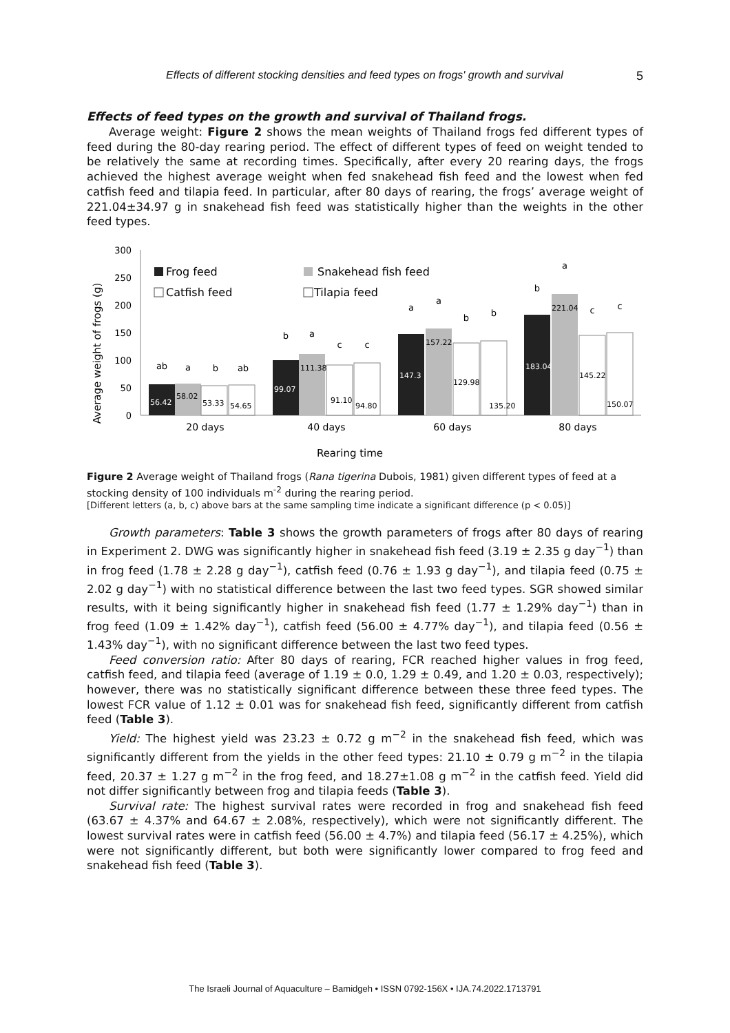Effects of different stocking densities and feed types on frogs' growth and survival 5
Effects of feed types on the growth and survival of Thailand frogs.
Average weight: Figure 2 shows the mean weights of Thailand frogs fed different types of feed during the 80-day rearing period. The effect of different types of feed on weight tended to be relatively the same at recording times. Specifically, after every 20 rearing days, the frogs achieved the highest average weight when fed snakehead fish feed and the lowest when fed catfish feed and tilapia feed. In particular, after 80 days of rearing, the frogs’ average weight of 221.04±34.97 g in snakehead fish feed was statistically higher than the weights in the other feed types.
Average weight of frogs (g)
300
250
200
150
100
50
0
Frog feed
Snakehead fish feed
Catfish feed
Tilapia feed
56.42
58.02
53.33
54.65
99.07
111.38
91.10
94.80
147.3
157.22
129.98
135.20
183.04
221.04
145.22
150.07
ab
a
b
ab
b
a
c
c
a
a
b
b
b
a
c
c
20 days
40 days
60 days
80 days
Rearing time
Figure 2 Average weight of Thailand frogs (Rana tigerina Dubois, 1981) given different types of feed at a stocking density of 100 individuals m<sup>-2</sup> during the rearing period.
[Different letters (a, b, c) above bars at the same sampling time indicate a significant difference (p < 0.05)]
Growth parameters: Table 3 shows the growth parameters of frogs after 80 days of rearing in Experiment 2. DWG was significantly higher in snakehead fish feed (3.19 ± 2.35 g day<sup>−1</sup>) than in frog feed (1.78 ± 2.28 g day<sup>−1</sup>), catfish feed (0.76 ± 1.93 g day<sup>−1</sup>), and tilapia feed (0.75 ± 2.02 g day<sup>−1</sup>) with no statistical difference between the last two feed types. SGR showed similar results, with it being significantly higher in snakehead fish feed (1.77 ± 1.29% day<sup>−1</sup>) than in frog feed (1.09 ± 1.42% day<sup>−1</sup>), catfish feed (56.00 ± 4.77% day<sup>−1</sup>), and tilapia feed (0.56 ± 1.43% day<sup>−1</sup>), with no significant difference between the last two feed types.
Feed conversion ratio: After 80 days of rearing, FCR reached higher values in frog feed, catfish feed, and tilapia feed (average of 1.19 ± 0.0, 1.29 ± 0.49, and 1.20 ± 0.03, respectively); however, there was no statistically significant difference between these three feed types. The lowest FCR value of 1.12 ± 0.01 was for snakehead fish feed, significantly different from catfish feed (Table 3).
Yield: The highest yield was 23.23 ± 0.72 g m<sup>−2</sup> in the snakehead fish feed, which was significantly different from the yields in the other feed types: 21.10 ± 0.79 g m<sup>−2</sup> in the tilapia feed, 20.37 ± 1.27 g m<sup>−2</sup> in the frog feed, and 18.27±1.08 g m<sup>−2</sup> in the catfish feed. Yield did not differ significantly between frog and tilapia feeds (Table 3).
Survival rate: The highest survival rates were recorded in frog and snakehead fish feed (63.67 ± 4.37% and 64.67 ± 2.08%, respectively), which were not significantly different. The lowest survival rates were in catfish feed (56.00 ± 4.7%) and tilapia feed (56.17 ± 4.25%), which were not significantly different, but both were significantly lower compared to frog feed and snakehead fish feed (Table 3).
The Israeli Journal of Aquaculture – Bamidgeh • ISSN 0792-156X • IJA.74.2022.1713791